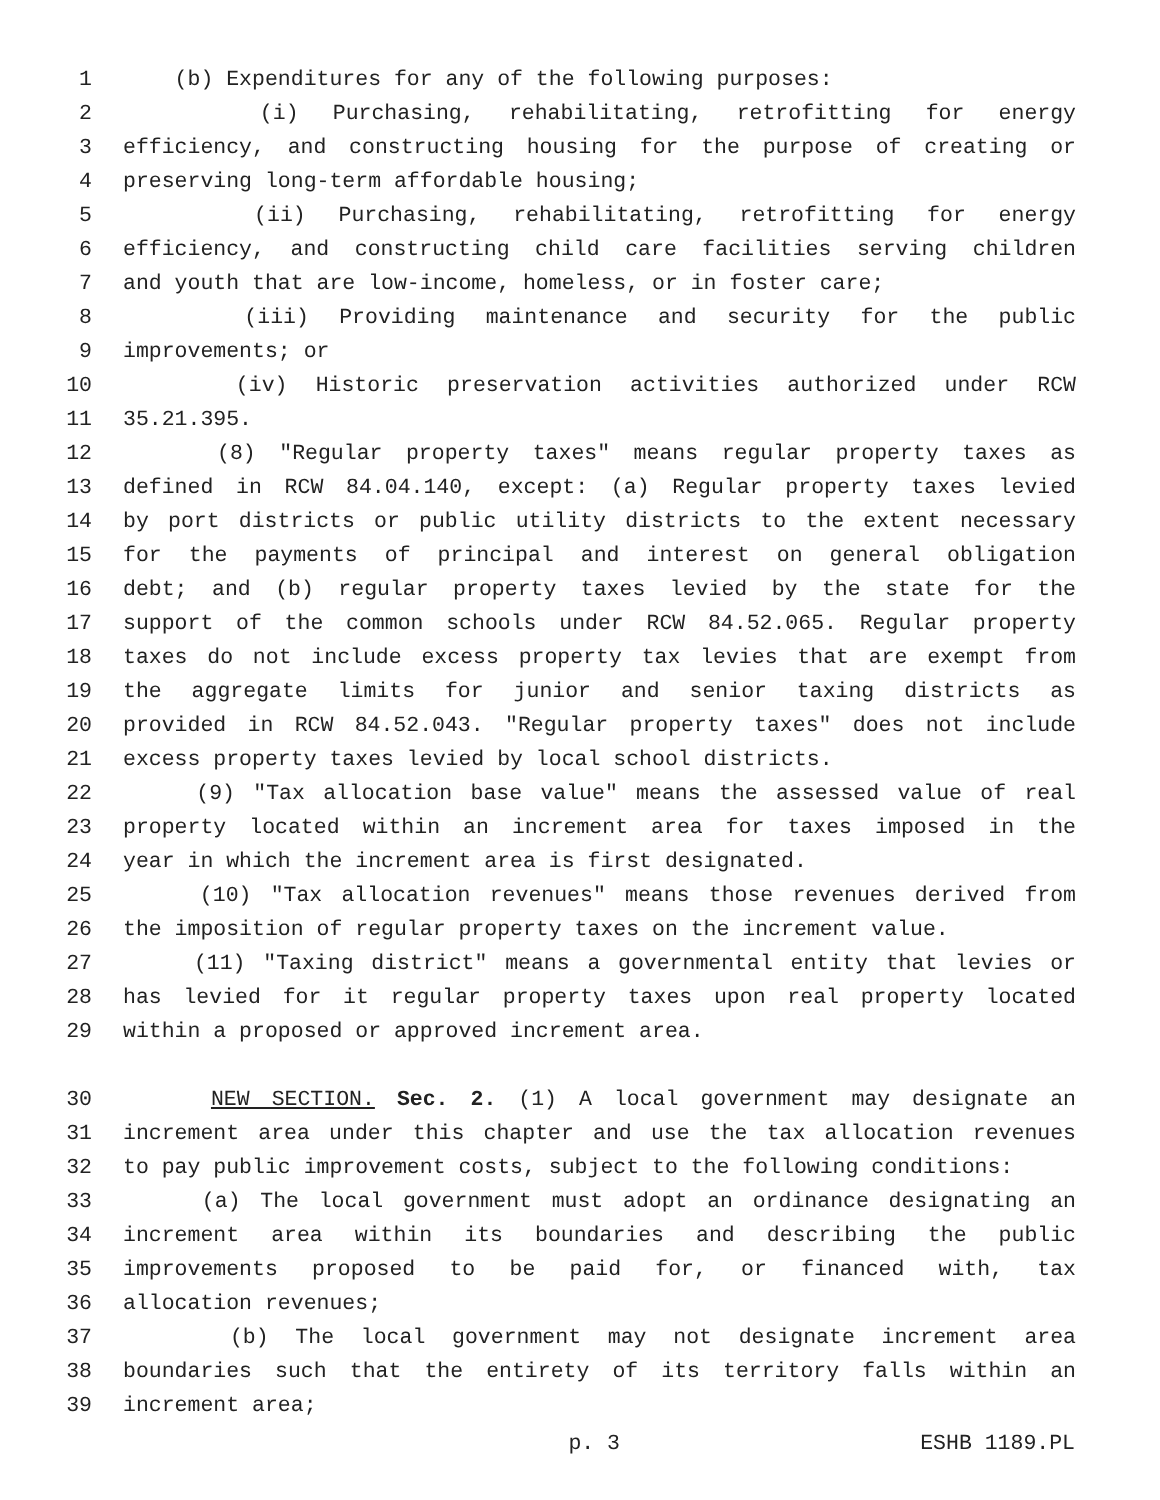1 (b) Expenditures for any of the following purposes:
2 (i) Purchasing, rehabilitating, retrofitting for energy
3 efficiency, and constructing housing for the purpose of creating or
4 preserving long-term affordable housing;
5 (ii) Purchasing, rehabilitating, retrofitting for energy
6 efficiency, and constructing child care facilities serving children
7 and youth that are low-income, homeless, or in foster care;
8 (iii) Providing maintenance and security for the public
9 improvements; or
10 (iv) Historic preservation activities authorized under RCW
11 35.21.395.
12 (8) "Regular property taxes" means regular property taxes as
13 defined in RCW 84.04.140, except: (a) Regular property taxes levied
14 by port districts or public utility districts to the extent necessary
15 for the payments of principal and interest on general obligation
16 debt; and (b) regular property taxes levied by the state for the
17 support of the common schools under RCW 84.52.065. Regular property
18 taxes do not include excess property tax levies that are exempt from
19 the aggregate limits for junior and senior taxing districts as
20 provided in RCW 84.52.043. "Regular property taxes" does not include
21 excess property taxes levied by local school districts.
22 (9) "Tax allocation base value" means the assessed value of real
23 property located within an increment area for taxes imposed in the
24 year in which the increment area is first designated.
25 (10) "Tax allocation revenues" means those revenues derived from
26 the imposition of regular property taxes on the increment value.
27 (11) "Taxing district" means a governmental entity that levies or
28 has levied for it regular property taxes upon real property located
29 within a proposed or approved increment area.
30 NEW SECTION. Sec. 2. (1) A local government may designate an
31 increment area under this chapter and use the tax allocation revenues
32 to pay public improvement costs, subject to the following conditions:
33 (a) The local government must adopt an ordinance designating an
34 increment area within its boundaries and describing the public
35 improvements proposed to be paid for, or financed with, tax
36 allocation revenues;
37 (b) The local government may not designate increment area
38 boundaries such that the entirety of its territory falls within an
39 increment area;
p. 3 ESHB 1189.PL